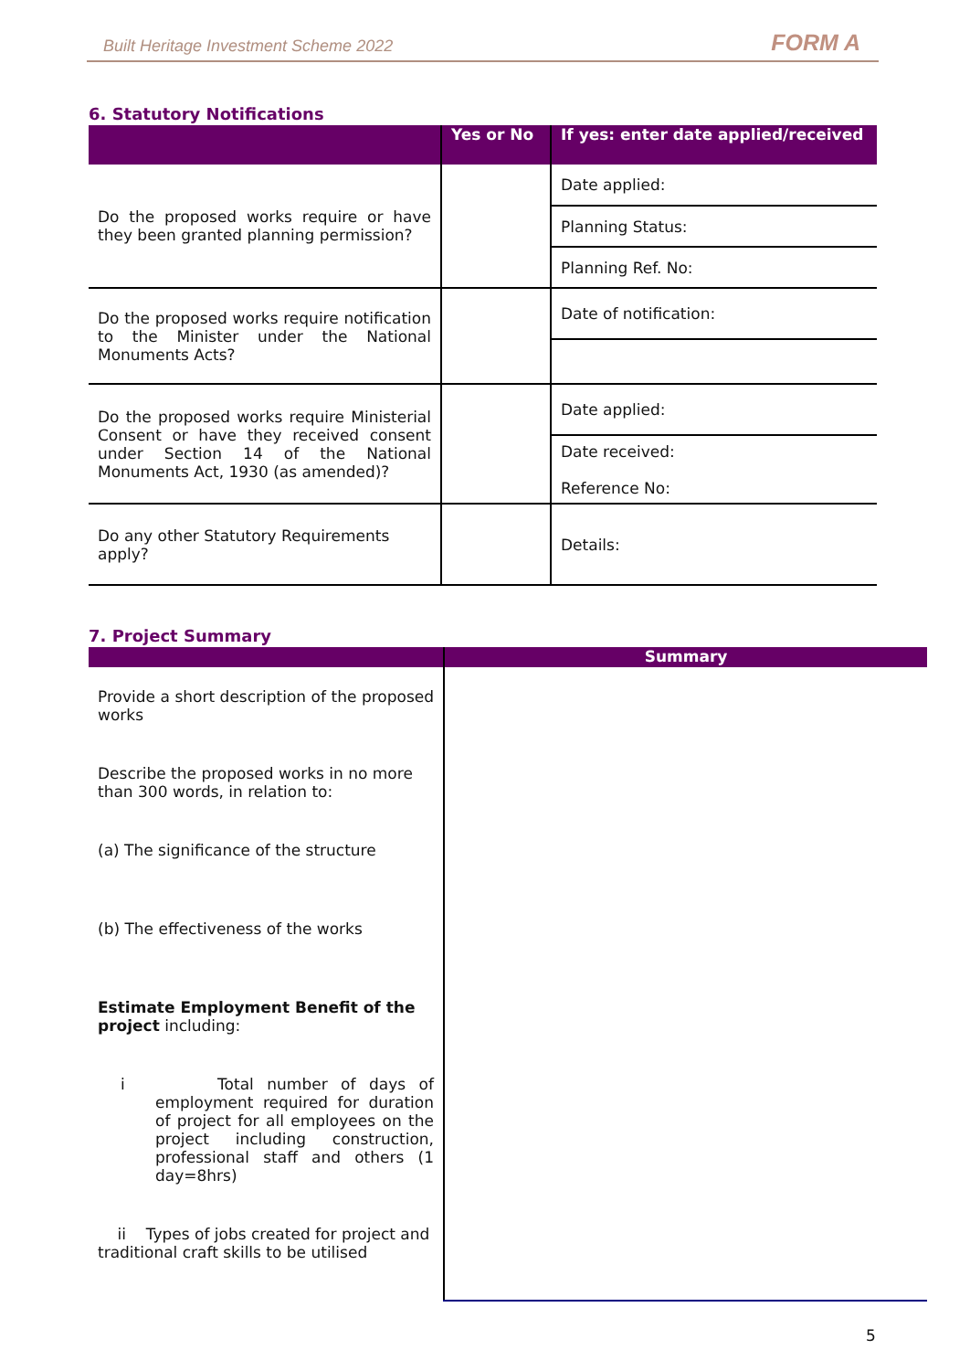Built Heritage Investment Scheme 2022 FORM A
6. Statutory Notifications
| | Yes or No | If yes: enter date applied/received |
| --- | --- | --- |
| Do the proposed works require or have they been granted planning permission? | | Date applied: |
| | | Planning Status: |
| | | Planning Ref. No: |
| Do the proposed works require notification to the Minister under the National Monuments Acts? | | Date of notification: |
| Do the proposed works require Ministerial Consent or have they received consent under Section 14 of the National Monuments Act, 1930 (as amended)? | | Date applied: |
| | | Date received: Reference No: |
| Do any other Statutory Requirements apply? | | Details: |
7. Project Summary
| | Summary |
| --- | --- |
| Provide a short description of the proposed works Describe the proposed works in no more than 300 words, in relation to: (a) The significance of the structure (b) The effectiveness of the works Estimate Employment Benefit of the project including: i Total number of days of employment required for duration of project for all employees on the project including construction, professional staff and others (1 day=8hrs) ii Types of jobs created for project and traditional craft skills to be utilised | |
5